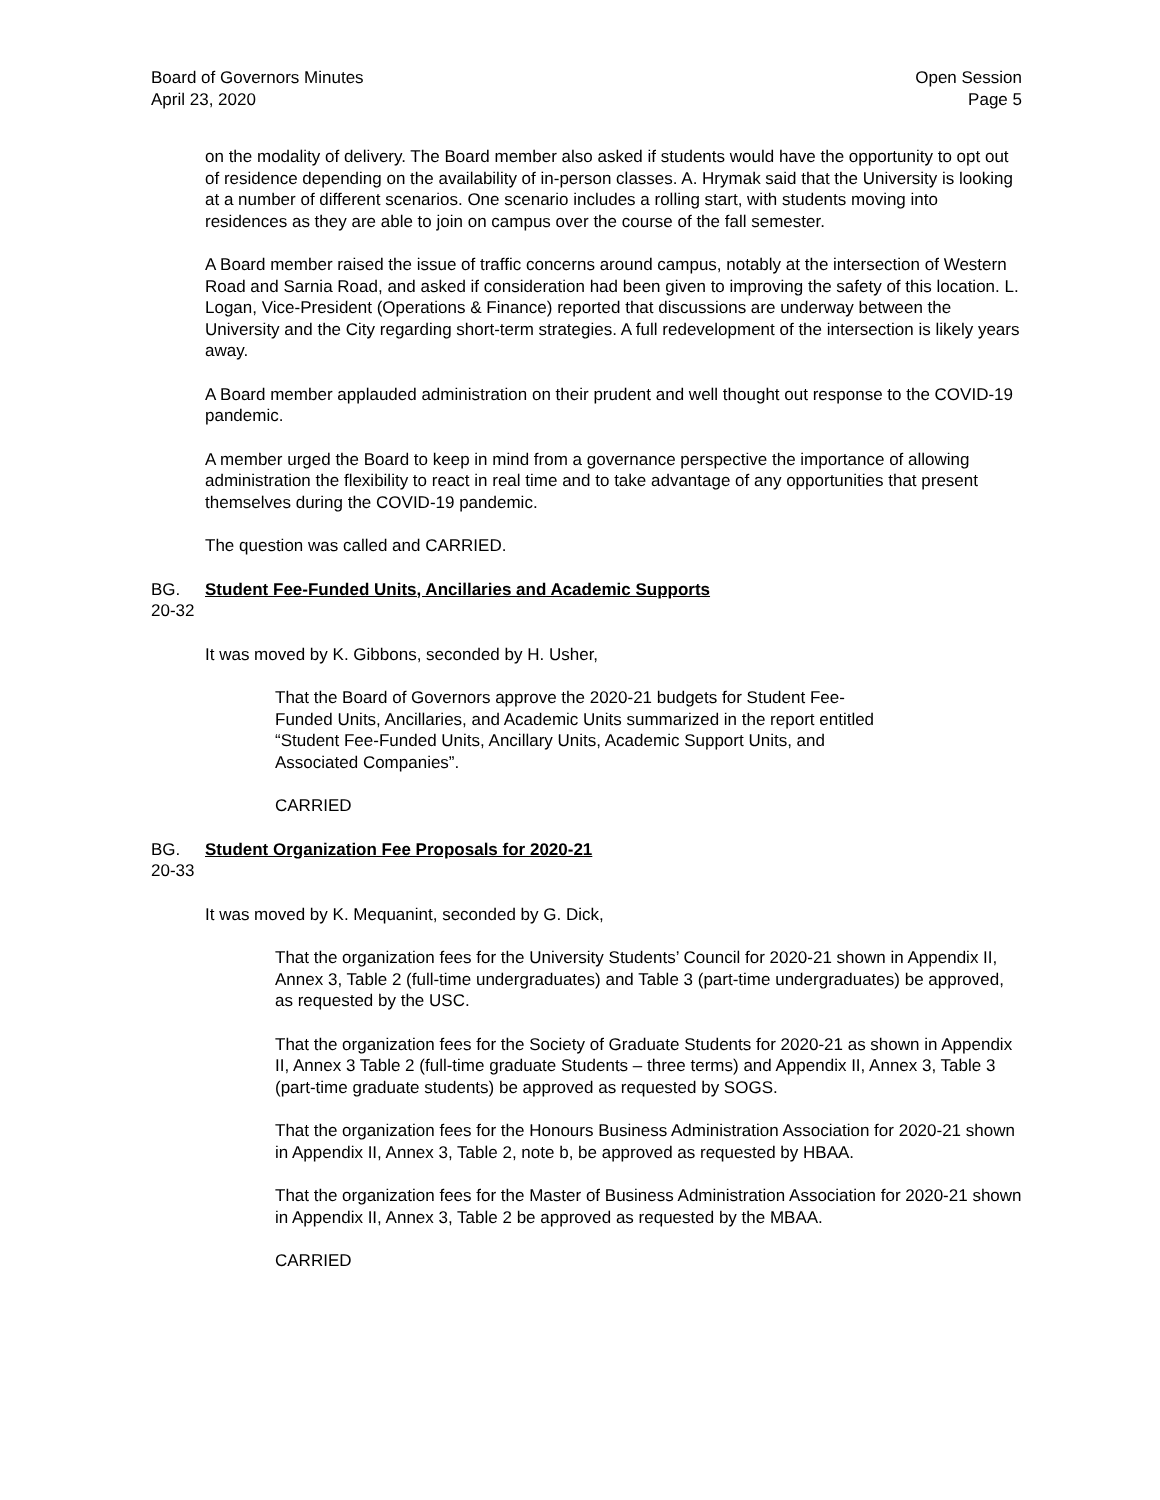Board of Governors Minutes
April 23, 2020
Open Session
Page 5
on the modality of delivery. The Board member also asked if students would have the opportunity to opt out of residence depending on the availability of in-person classes. A. Hrymak said that the University is looking at a number of different scenarios. One scenario includes a rolling start, with students moving into residences as they are able to join on campus over the course of the fall semester.
A Board member raised the issue of traffic concerns around campus, notably at the intersection of Western Road and Sarnia Road, and asked if consideration had been given to improving the safety of this location. L. Logan, Vice-President (Operations & Finance) reported that discussions are underway between the University and the City regarding short-term strategies. A full redevelopment of the intersection is likely years away.
A Board member applauded administration on their prudent and well thought out response to the COVID-19 pandemic.
A member urged the Board to keep in mind from a governance perspective the importance of allowing administration the flexibility to react in real time and to take advantage of any opportunities that present themselves during the COVID-19 pandemic.
The question was called and CARRIED.
BG. 20-32 Student Fee-Funded Units, Ancillaries and Academic Supports
It was moved by K. Gibbons, seconded by H. Usher,
That the Board of Governors approve the 2020-21 budgets for Student Fee-
Funded Units, Ancillaries, and Academic Units summarized in the report entitled
“Student Fee-Funded Units, Ancillary Units, Academic Support Units, and
Associated Companies”.
CARRIED
BG. 20-33 Student Organization Fee Proposals for 2020-21
It was moved by K. Mequanint, seconded by G. Dick,
That the organization fees for the University Students’ Council for 2020-21 shown in Appendix II, Annex 3, Table 2 (full-time undergraduates) and Table 3 (part-time undergraduates) be approved, as requested by the USC.
That the organization fees for the Society of Graduate Students for 2020-21 as shown in Appendix II, Annex 3 Table 2 (full-time graduate Students – three terms) and Appendix II, Annex 3, Table 3 (part-time graduate students) be approved as requested by SOGS.
That the organization fees for the Honours Business Administration Association for 2020-21 shown in Appendix II, Annex 3, Table 2, note b, be approved as requested by HBAA.
That the organization fees for the Master of Business Administration Association for 2020-21 shown in Appendix II, Annex 3, Table 2 be approved as requested by the MBAA.
CARRIED